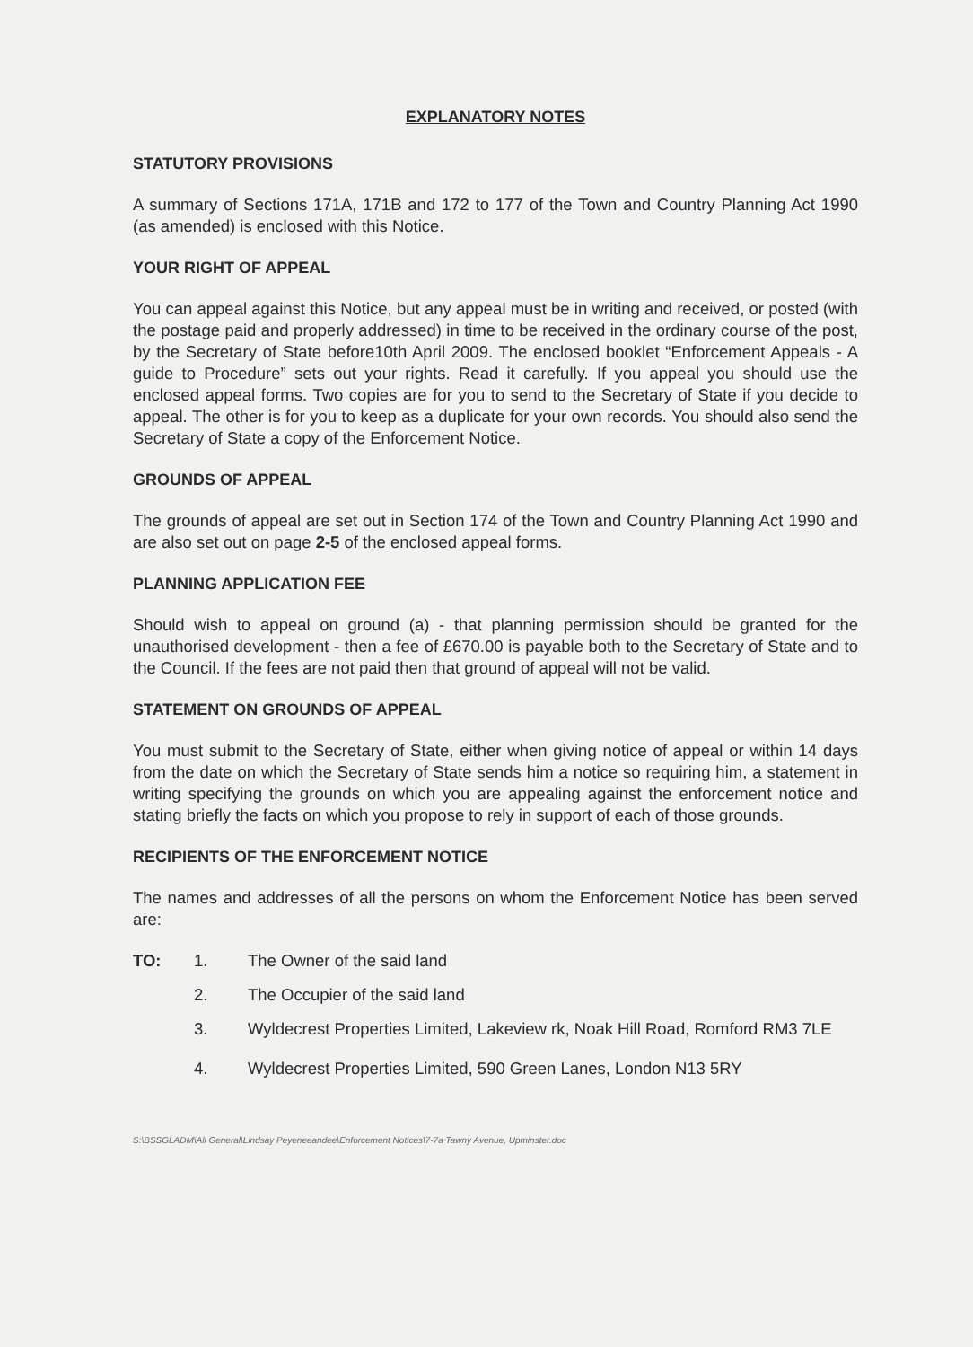EXPLANATORY NOTES
STATUTORY PROVISIONS
A summary of Sections 171A, 171B and 172 to 177 of the Town and Country Planning Act 1990 (as amended) is enclosed with this Notice.
YOUR RIGHT OF APPEAL
You can appeal against this Notice, but any appeal must be in writing and received, or posted (with the postage paid and properly addressed) in time to be received in the ordinary course of the post, by the Secretary of State before10th April 2009. The enclosed booklet “Enforcement Appeals - A guide to Procedure” sets out your rights. Read it carefully. If you appeal you should use the enclosed appeal forms. Two copies are for you to send to the Secretary of State if you decide to appeal. The other is for you to keep as a duplicate for your own records. You should also send the Secretary of State a copy of the Enforcement Notice.
GROUNDS OF APPEAL
The grounds of appeal are set out in Section 174 of the Town and Country Planning Act 1990 and are also set out on page 2-5 of the enclosed appeal forms.
PLANNING APPLICATION FEE
Should wish to appeal on ground (a) - that planning permission should be granted for the unauthorised development - then a fee of £670.00 is payable both to the Secretary of State and to the Council. If the fees are not paid then that ground of appeal will not be valid.
STATEMENT ON GROUNDS OF APPEAL
You must submit to the Secretary of State, either when giving notice of appeal or within 14 days from the date on which the Secretary of State sends him a notice so requiring him, a statement in writing specifying the grounds on which you are appealing against the enforcement notice and stating briefly the facts on which you propose to rely in support of each of those grounds.
RECIPIENTS OF THE ENFORCEMENT NOTICE
The names and addresses of all the persons on whom the Enforcement Notice has been served are:
TO:
1.
The Owner of the said land
2.
The Occupier of the said land
3.
Wyldecrest Properties Limited, Lakeview rk, Noak Hill Road, Romford RM3 7LE
4.
Wyldecrest Properties Limited, 590 Green Lanes, London N13 5RY
S:\BSSGLADM\All General\Lindsay Peyeneeandee\Enforcement Notices\7-7a Tawny Avenue, Upminster.doc